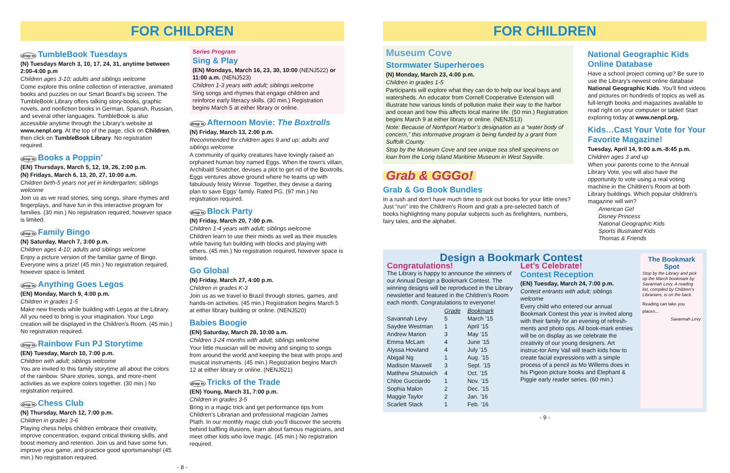FOR CHILDREN
drop in TumbleBook Tuesdays
(N) Tuesdays March 3, 10, 17, 24, 31, anytime between 2:00-4:00 p.m
Children ages 3-10; adults and siblings welcome
Come explore this online collection of interactive, animated books and puzzles on our Smart Board’s big screen. The TumbleBook Library offers talking story-books, graphic novels, and nonfiction books in German, Spanish, Russian, and several other languages. TumbleBook is also accessible anytime through the Library’s website at www.nenpl.org. At the top of the page, click on Children, then click on TumbleBook Library. No registration required.
drop in Books a Poppin’
(EN) Thursdays, March 5, 12, 19, 26, 2:00 p.m.
(N) Fridays, March 6, 13, 20, 27, 10:00 a.m.
Children birth-5 years not yet in kindergarten; siblings welcome
Join us as we read stories, sing songs, share rhymes and fingerplays, and have fun in this interactive program for families. (30 min.) No registration required, however space is limited.
drop in Family Bingo
(N) Saturday, March 7, 3:00 p.m.
Children ages 4-10; adults and siblings welcome
Enjoy a picture version of the familiar game of Bingo. Everyone wins a prize! (45 min.) No registration required, however space is limited.
drop in Anything Goes Legos
(EN) Monday, March 9, 4:00 p.m.
Children in grades 1-5
Make new friends while building with Legos at the Library. All you need to bring is your imagination. Your Lego creation will be displayed in the Children’s Room. (45 min.) No registration required.
drop in Rainbow Fun PJ Storytime
(EN) Tuesday, March 10, 7:00 p.m.
Children with adult; siblings welcome
You are invited to this family storytime all about the colors of the rainbow. Share stories, songs, and more-ment activities as we explore colors together. (30 min.) No registration required.
drop in Chess Club
(N) Thursday, March 12, 7:00 p.m.
Children in grades 3-6
Playing chess helps children embrace their creativity, improve concentration, expand critical thinking skills, and boost memory and retention. Join us and have some fun, improve your game, and practice good sportsmanship! (45 min.) No registration required.
Series Program
Sing & Play
(EN) Mondays, March 16, 23, 30, 10:00 (NENJ522) or 11:00 a.m. (NENJ523)
Children 1-3 years with adult; siblings welcome
Sing songs and rhymes that engage children and reinforce early literacy skills. (30 min.) Registration begins March 5 at either library or online.
drop in Afternoon Movie: The Boxtrolls
(N) Friday, March 13, 2:00 p.m.
Recommended for children ages 9 and up; adults and siblings welcome
A community of quirky creatures have lovingly raised an orphaned human boy named Eggs. When the town’s villain, Archibald Snatcher, devises a plot to get rid of the Boxtrolls, Eggs ventures above ground where he teams up with fabulously feisty Winnie. Together, they devise a daring plan to save Eggs’ family. Rated PG. (97 min.) No registration required.
drop in Block Party
(N) Friday, March 20, 7:00 p.m.
Children 1-4 years with adult; siblings welcome
Children learn to use their minds as well as their muscles while having fun building with blocks and playing with others. (45 min.) No registration required, however space is limited.
Go Global
(N) Friday, March 27, 4:00 p.m.
Children in grades K-3
Join us as we travel to Brazil through stories, games, and hands-on activities. (45 min.) Registration begins March 5 at either library building or online. (NENJ520)
Babies Boogie
(EN) Saturday, March 28, 10:00 a.m.
Children 3-24 months with adult; siblings welcome
Your little musician will be moving and singing to songs from around the world and keeping the beat with props and musical instruments. (45 min.) Registration begins March 12 at either library or online. (NENJ521)
drop in Tricks of the Trade
(EN) Young, March 31, 7:00 p.m.
Children in grades 3-5
Bring in a magic trick and get performance tips from Children’s Librarian and professional magician James Plath. In our monthly magic club you’ll discover the secrets behind baffling illusions, learn about famous magicians, and meet other kids who love magic. (45 min.) No registration required.
- 8 -
FOR CHILDREN
Museum Cove
Stormwater Superheroes
(N) Monday, March 23, 4:00 p.m.
Children in grades 1-5
Participants will explore what they can do to help our local bays and watersheds. An educator from Cornell Cooperative Extension will illustrate how various kinds of pollution make their way to the harbor and ocean and how this affects local marine life. (50 min.) Registration begins March 9 at either library or online. (NENJ513)
Note: Because of Northport Harbor’s designation as a “water body of concern,” this informative program is being funded by a grant from Suffolk County.
Stop by the Museum Cove and see unique sea shell specimens on loan from the Long Island Maritime Museum in West Sayville.
Grab & GGGo!
Grab & Go Book Bundles
In a rush and don’t have much time to pick out books for your little ones? Just “run” into the Children’s Room and grab a pre-selected batch of books highlighting many popular subjects such as firefighters, numbers, fairy tales, and the alphabet.
National Geographic Kids Online Database
Have a school project coming up? Be sure to use the Library’s newest online database National Geographic Kids. You’ll find videos and pictures on hundreds of topics as well as full-length books and magazines available to read right on your computer or tablet! Start exploring today at www.nenpl.org.
Kids…Cast Your Vote for Your Favorite Magazine!
Tuesday, April 14, 9:00 a.m.-8:45 p.m.
Children ages 3 and up
When your parents come to the Annual Library Vote, you will also have the opportunity to vote using a real voting machine in the Children’s Room at both Library buildings. Which popular children’s magazine will win?
American Girl
Disney Princess
National Geographic Kids
Sports Illustrated Kids
Thomas & Friends
Design a Bookmark Contest
Congratulations!
The Library is happy to announce the winners of our Annual Design a Bookmark Contest. The winning designs will be reproduced in the Library newsletter and featured in the Children’s Room each month. Congratulations to everyone!
| | Grade | Bookmark |
| --- | --- | --- |
| Savannah Levy | 5 | March ’15 |
| Saydee Westman | 1 | April ’15 |
| Andrew Marion | 3 | May ’15 |
| Emma McLam | 4 | June ’15 |
| Alyssa Howland | 4 | July ’15 |
| Abigail Ng | 1 | Aug. ’15 |
| Madison Maxwell | 3 | Sept. ’15 |
| Matthew Shutowich | 4 | Oct. ’15 |
| Chloe Gucciardo | 1 | Nov. ’15 |
| Sophia Malon | 2 | Dec. ’15 |
| Maggie Taylor | 2 | Jan. ’16 |
| Scarlett Stack | 1 | Feb. ’16 |
Let’s Celebrate!
Contest Reception
(EN) Tuesday, March 24, 7:00 p.m.
Contest entrants with adult; siblings welcome
Every child who entered our annual Bookmark Contest this year is invited along with their family for an evening of refresh-ments and photo ops. All book-mark entries will be on display as we celebrate the creativity of our young designers. Art instruc-tor Amy Vail will teach kids how to create facial expressions with a simple process of a pencil as Mo Willems does in his Pigeon picture books and Elephant & Piggie early reader series. (60 min.)
The Bookmark Spot
Stop by the Library and pick up the March bookmark by Savannah Levy. A reading list, compiled by Children’s Librarians, is on the back.
Reading can take you places...
Savannah Levy
- 9 -